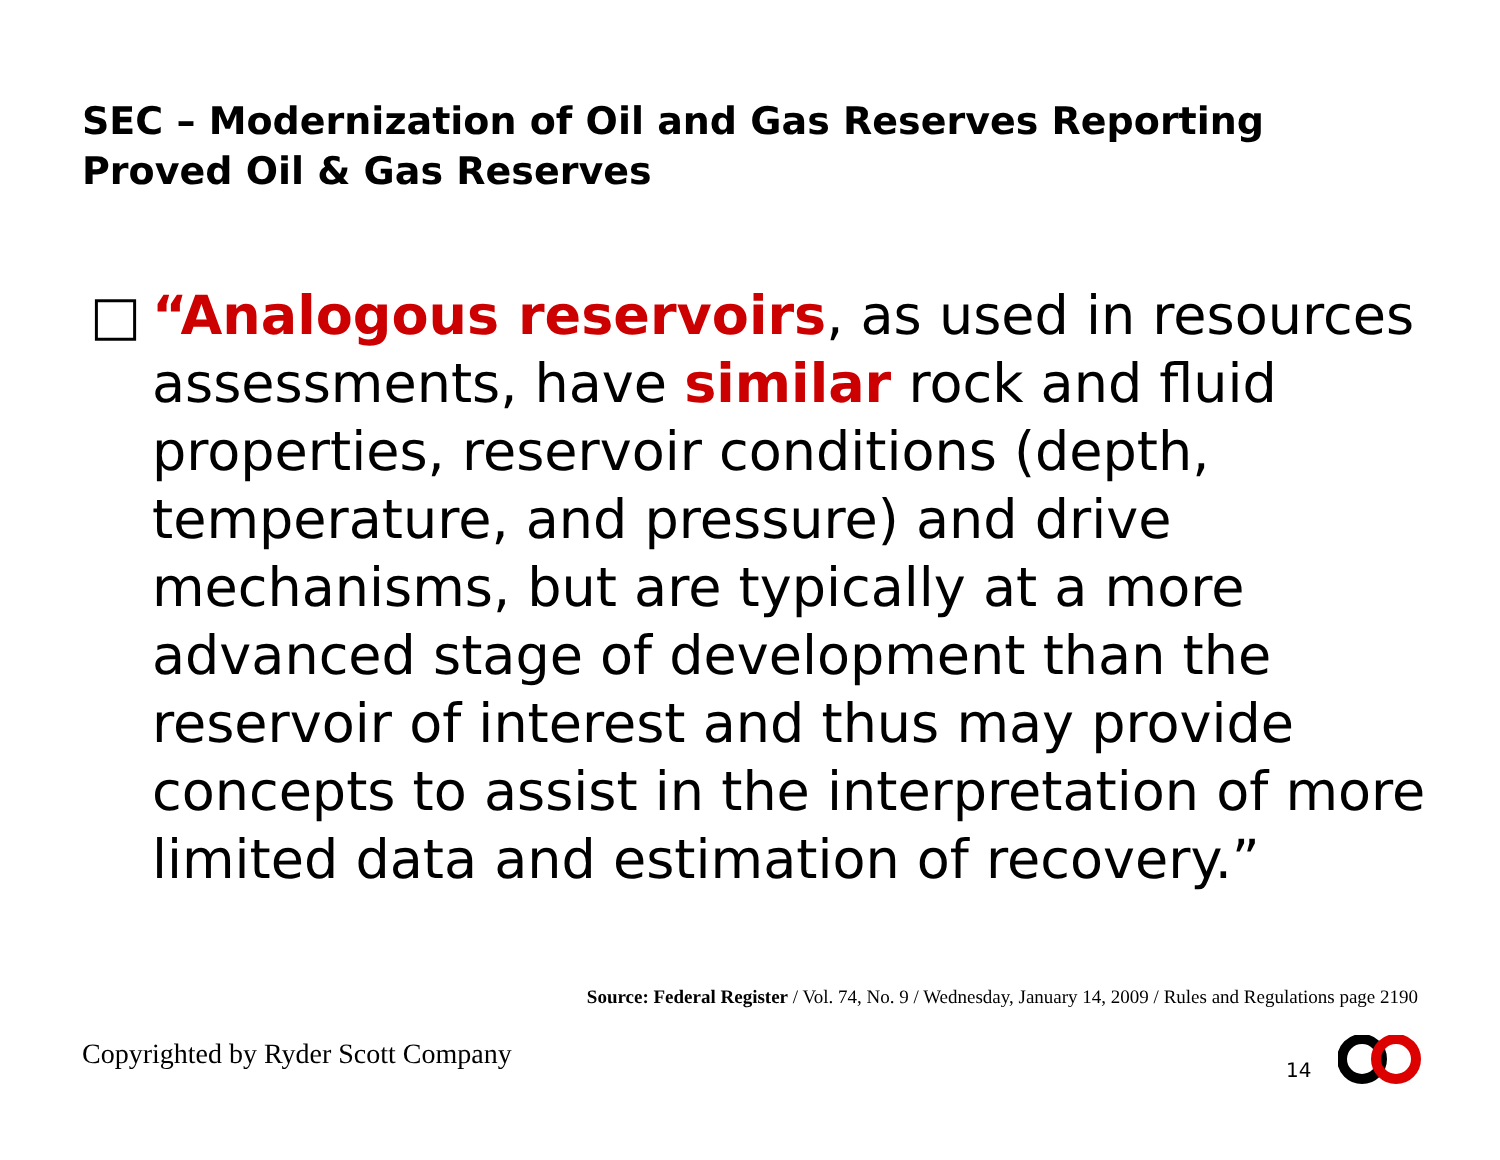SEC – Modernization of Oil and Gas Reserves Reporting
Proved Oil & Gas Reserves
□ “Analogous reservoirs, as used in resources assessments, have similar rock and fluid properties, reservoir conditions (depth, temperature, and pressure) and drive mechanisms, but are typically at a more advanced stage of development than the reservoir of interest and thus may provide concepts to assist in the interpretation of more limited data and estimation of recovery.”
Source: Federal Register / Vol. 74, No. 9 / Wednesday, January 14, 2009 / Rules and Regulations page 2190
Copyrighted by Ryder Scott Company
14